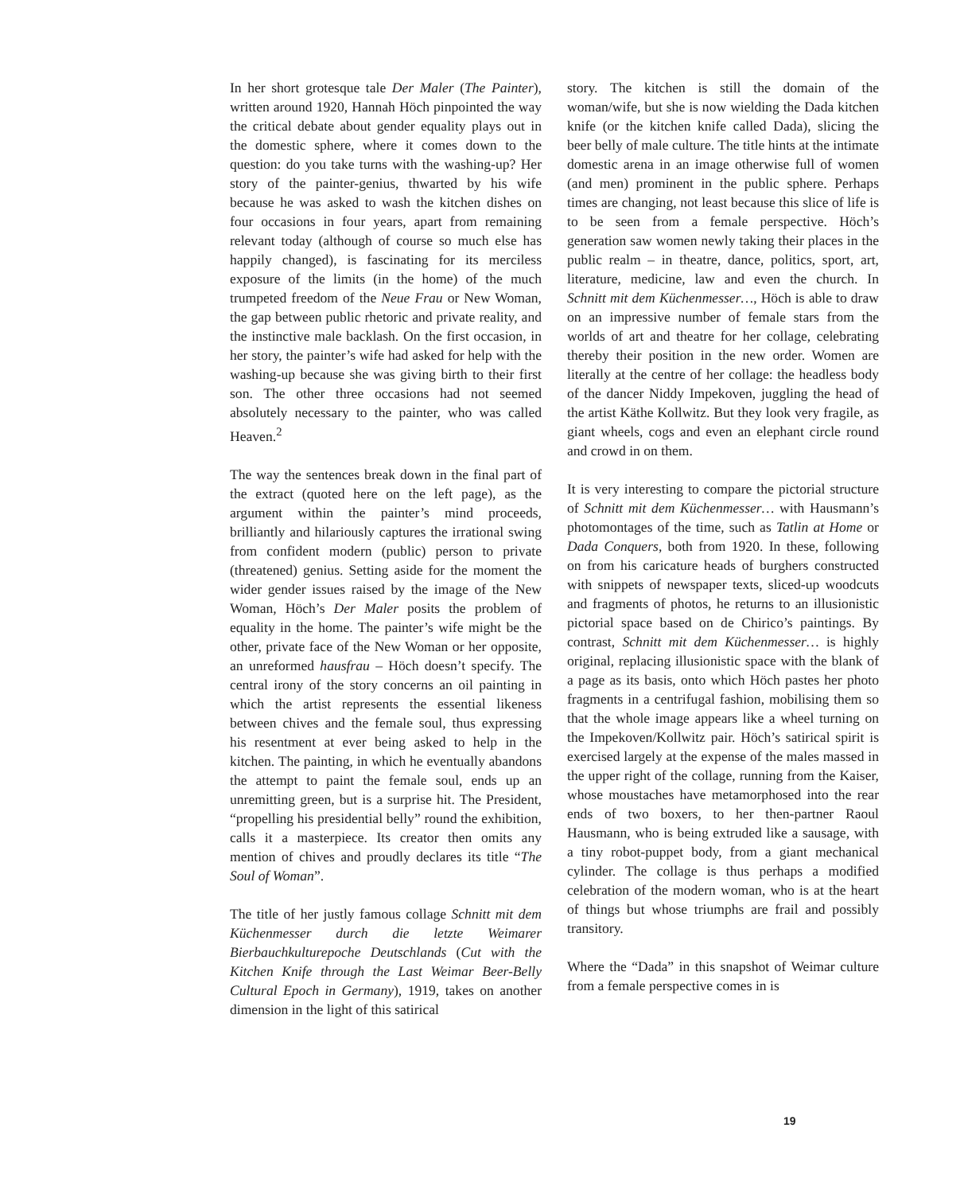In her short grotesque tale Der Maler (The Painter), written around 1920, Hannah Höch pinpointed the way the critical debate about gender equality plays out in the domestic sphere, where it comes down to the question: do you take turns with the washing-up? Her story of the painter-genius, thwarted by his wife because he was asked to wash the kitchen dishes on four occasions in four years, apart from remaining relevant today (although of course so much else has happily changed), is fascinating for its merciless exposure of the limits (in the home) of the much trumpeted freedom of the Neue Frau or New Woman, the gap between public rhetoric and private reality, and the instinctive male backlash. On the first occasion, in her story, the painter’s wife had asked for help with the washing-up because she was giving birth to their first son. The other three occasions had not seemed absolutely necessary to the painter, who was called Heaven.<sup>2</sup>
The way the sentences break down in the final part of the extract (quoted here on the left page), as the argument within the painter’s mind proceeds, brilliantly and hilariously captures the irrational swing from confident modern (public) person to private (threatened) genius. Setting aside for the moment the wider gender issues raised by the image of the New Woman, Höch’s Der Maler posits the problem of equality in the home. The painter’s wife might be the other, private face of the New Woman or her opposite, an unreformed hausfrau – Höch doesn’t specify. The central irony of the story concerns an oil painting in which the artist represents the essential likeness between chives and the female soul, thus expressing his resentment at ever being asked to help in the kitchen. The painting, in which he eventually abandons the attempt to paint the female soul, ends up an unremitting green, but is a surprise hit. The President, “propelling his presidential belly” round the exhibition, calls it a masterpiece. Its creator then omits any mention of chives and proudly declares its title “The Soul of Woman”.
The title of her justly famous collage Schnitt mit dem Küchenmesser durch die letzte Weimarer Bierbauchkulturepoche Deutschlands (Cut with the Kitchen Knife through the Last Weimar Beer-Belly Cultural Epoch in Germany), 1919, takes on another dimension in the light of this satirical
story. The kitchen is still the domain of the woman/wife, but she is now wielding the Dada kitchen knife (or the kitchen knife called Dada), slicing the beer belly of male culture. The title hints at the intimate domestic arena in an image otherwise full of women (and men) prominent in the public sphere. Perhaps times are changing, not least because this slice of life is to be seen from a female perspective. Höch’s generation saw women newly taking their places in the public realm – in theatre, dance, politics, sport, art, literature, medicine, law and even the church. In Schnitt mit dem Küchenmesser…, Höch is able to draw on an impressive number of female stars from the worlds of art and theatre for her collage, celebrating thereby their position in the new order. Women are literally at the centre of her collage: the headless body of the dancer Niddy Impekoven, juggling the head of the artist Käthe Kollwitz. But they look very fragile, as giant wheels, cogs and even an elephant circle round and crowd in on them.
It is very interesting to compare the pictorial structure of Schnitt mit dem Küchenmesser… with Hausmann’s photomontages of the time, such as Tatlin at Home or Dada Conquers, both from 1920. In these, following on from his caricature heads of burghers constructed with snippets of newspaper texts, sliced-up woodcuts and fragments of photos, he returns to an illusionistic pictorial space based on de Chirico’s paintings. By contrast, Schnitt mit dem Küchenmesser… is highly original, replacing illusionistic space with the blank of a page as its basis, onto which Höch pastes her photo fragments in a centrifugal fashion, mobilising them so that the whole image appears like a wheel turning on the Impekoven/Kollwitz pair. Höch’s satirical spirit is exercised largely at the expense of the males massed in the upper right of the collage, running from the Kaiser, whose moustaches have metamorphosed into the rear ends of two boxers, to her then-partner Raoul Hausmann, who is being extruded like a sausage, with a tiny robot-puppet body, from a giant mechanical cylinder. The collage is thus perhaps a modified celebration of the modern woman, who is at the heart of things but whose triumphs are frail and possibly transitory.
Where the “Dada” in this snapshot of Weimar culture from a female perspective comes in is
19